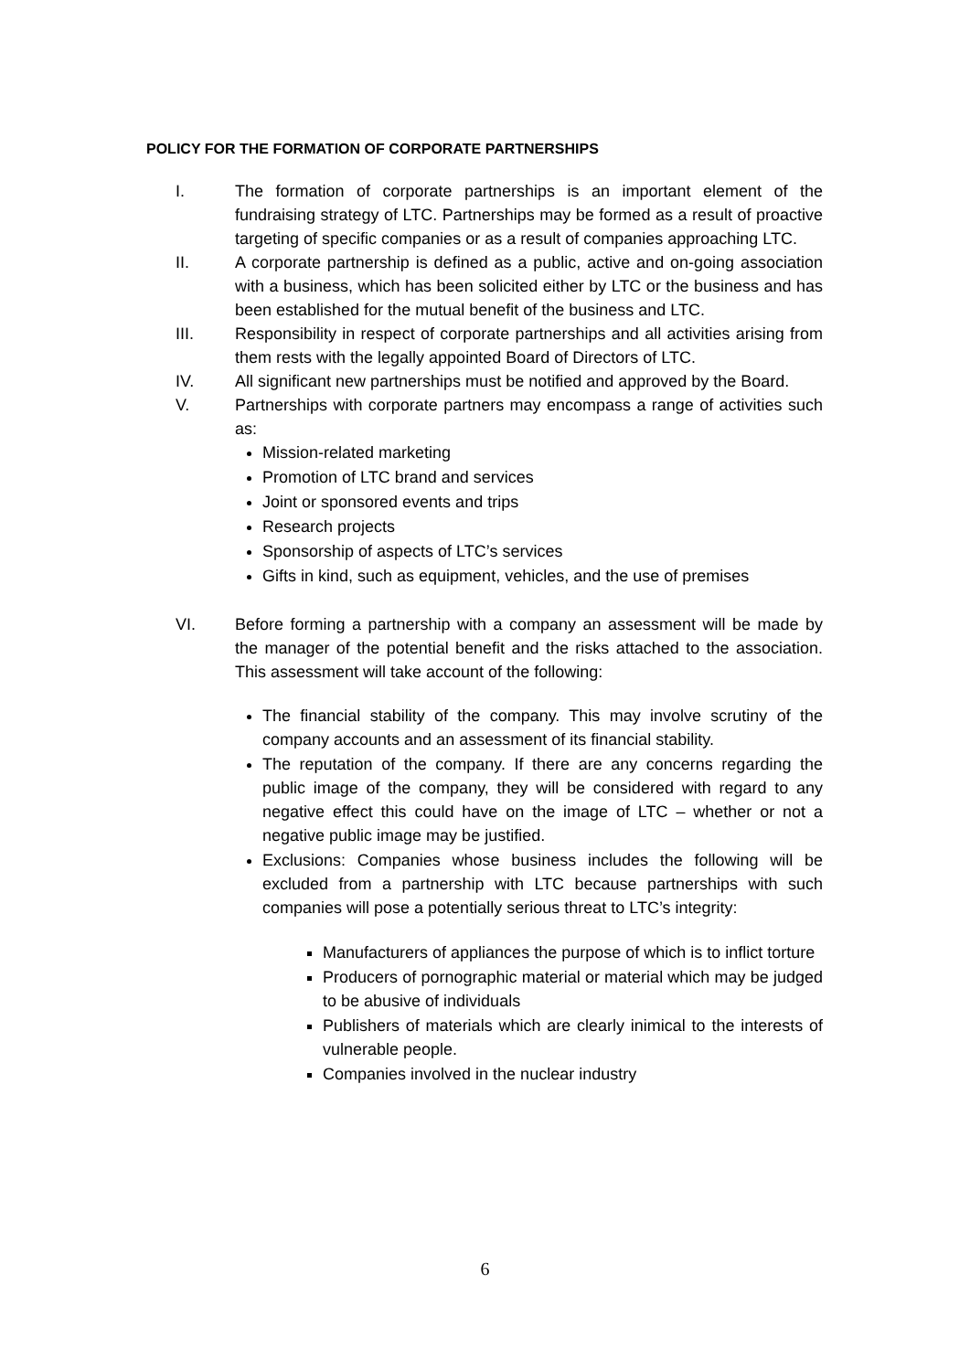POLICY FOR THE FORMATION OF CORPORATE PARTNERSHIPS
I. The formation of corporate partnerships is an important element of the fundraising strategy of LTC. Partnerships may be formed as a result of proactive targeting of specific companies or as a result of companies approaching LTC.
II. A corporate partnership is defined as a public, active and on-going association with a business, which has been solicited either by LTC or the business and has been established for the mutual benefit of the business and LTC.
III. Responsibility in respect of corporate partnerships and all activities arising from them rests with the legally appointed Board of Directors of LTC.
IV. All significant new partnerships must be notified and approved by the Board.
V. Partnerships with corporate partners may encompass a range of activities such as:
Mission-related marketing
Promotion of LTC brand and services
Joint or sponsored events and trips
Research projects
Sponsorship of aspects of LTC’s services
Gifts in kind, such as equipment, vehicles, and the use of premises
VI. Before forming a partnership with a company an assessment will be made by the manager of the potential benefit and the risks attached to the association. This assessment will take account of the following:
The financial stability of the company. This may involve scrutiny of the company accounts and an assessment of its financial stability.
The reputation of the company. If there are any concerns regarding the public image of the company, they will be considered with regard to any negative effect this could have on the image of LTC – whether or not a negative public image may be justified.
Exclusions: Companies whose business includes the following will be excluded from a partnership with LTC because partnerships with such companies will pose a potentially serious threat to LTC’s integrity:
Manufacturers of appliances the purpose of which is to inflict torture
Producers of pornographic material or material which may be judged to be abusive of individuals
Publishers of materials which are clearly inimical to the interests of vulnerable people.
Companies involved in the nuclear industry
6